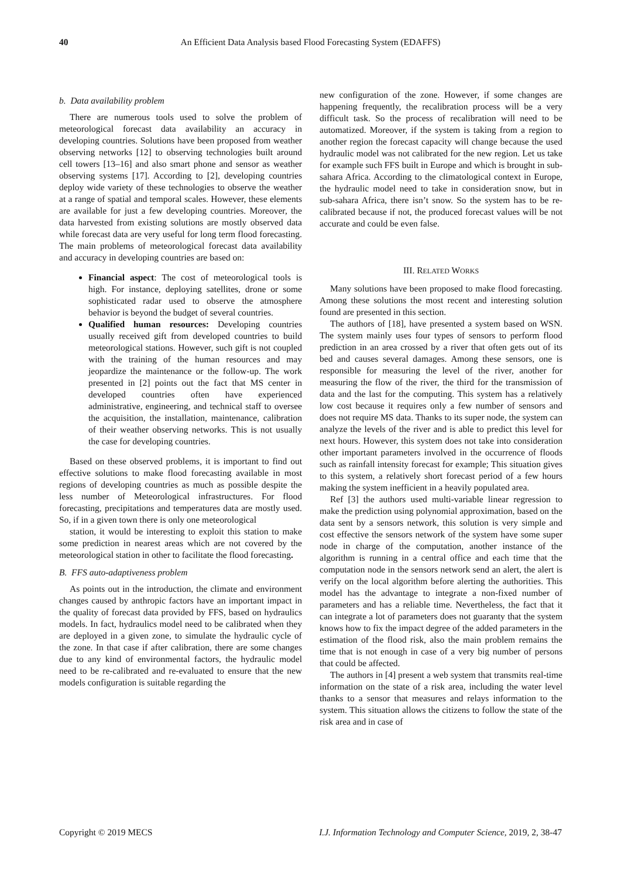40 An Efficient Data Analysis based Flood Forecasting System (EDAFFS)
b. Data availability problem
There are numerous tools used to solve the problem of meteorological forecast data availability an accuracy in developing countries. Solutions have been proposed from weather observing networks [12] to observing technologies built around cell towers [13–16] and also smart phone and sensor as weather observing systems [17]. According to [2], developing countries deploy wide variety of these technologies to observe the weather at a range of spatial and temporal scales. However, these elements are available for just a few developing countries. Moreover, the data harvested from existing solutions are mostly observed data while forecast data are very useful for long term flood forecasting. The main problems of meteorological forecast data availability and accuracy in developing countries are based on:
Financial aspect: The cost of meteorological tools is high. For instance, deploying satellites, drone or some sophisticated radar used to observe the atmosphere behavior is beyond the budget of several countries.
Qualified human resources: Developing countries usually received gift from developed countries to build meteorological stations. However, such gift is not coupled with the training of the human resources and may jeopardize the maintenance or the follow-up. The work presented in [2] points out the fact that MS center in developed countries often have experienced administrative, engineering, and technical staff to oversee the acquisition, the installation, maintenance, calibration of their weather observing networks. This is not usually the case for developing countries.
Based on these observed problems, it is important to find out effective solutions to make flood forecasting available in most regions of developing countries as much as possible despite the less number of Meteorological infrastructures. For flood forecasting, precipitations and temperatures data are mostly used. So, if in a given town there is only one meteorological
station, it would be interesting to exploit this station to make some prediction in nearest areas which are not covered by the meteorological station in other to facilitate the flood forecasting.
B. FFS auto-adaptiveness problem
As points out in the introduction, the climate and environment changes caused by anthropic factors have an important impact in the quality of forecast data provided by FFS, based on hydraulics models. In fact, hydraulics model need to be calibrated when they are deployed in a given zone, to simulate the hydraulic cycle of the zone. In that case if after calibration, there are some changes due to any kind of environmental factors, the hydraulic model need to be re-calibrated and re-evaluated to ensure that the new models configuration is suitable regarding the
new configuration of the zone. However, if some changes are happening frequently, the recalibration process will be a very difficult task. So the process of recalibration will need to be automatized. Moreover, if the system is taking from a region to another region the forecast capacity will change because the used hydraulic model was not calibrated for the new region. Let us take for example such FFS built in Europe and which is brought in sub-sahara Africa. According to the climatological context in Europe, the hydraulic model need to take in consideration snow, but in sub-sahara Africa, there isn’t snow. So the system has to be re-calibrated because if not, the produced forecast values will be not accurate and could be even false.
III. RELATED WORKS
Many solutions have been proposed to make flood forecasting. Among these solutions the most recent and interesting solution found are presented in this section.
The authors of [18], have presented a system based on WSN. The system mainly uses four types of sensors to perform flood prediction in an area crossed by a river that often gets out of its bed and causes several damages. Among these sensors, one is responsible for measuring the level of the river, another for measuring the flow of the river, the third for the transmission of data and the last for the computing. This system has a relatively low cost because it requires only a few number of sensors and does not require MS data. Thanks to its super node, the system can analyze the levels of the river and is able to predict this level for next hours. However, this system does not take into consideration other important parameters involved in the occurrence of floods such as rainfall intensity forecast for example; This situation gives to this system, a relatively short forecast period of a few hours making the system inefficient in a heavily populated area.
Ref [3] the authors used multi-variable linear regression to make the prediction using polynomial approximation, based on the data sent by a sensors network, this solution is very simple and cost effective the sensors network of the system have some super node in charge of the computation, another instance of the algorithm is running in a central office and each time that the computation node in the sensors network send an alert, the alert is verify on the local algorithm before alerting the authorities. This model has the advantage to integrate a non-fixed number of parameters and has a reliable time. Nevertheless, the fact that it can integrate a lot of parameters does not guaranty that the system knows how to fix the impact degree of the added parameters in the estimation of the flood risk, also the main problem remains the time that is not enough in case of a very big number of persons that could be affected.
The authors in [4] present a web system that transmits real-time information on the state of a risk area, including the water level thanks to a sensor that measures and relays information to the system. This situation allows the citizens to follow the state of the risk area and in case of
Copyright © 2019 MECS I.J. Information Technology and Computer Science, 2019, 2, 38-47